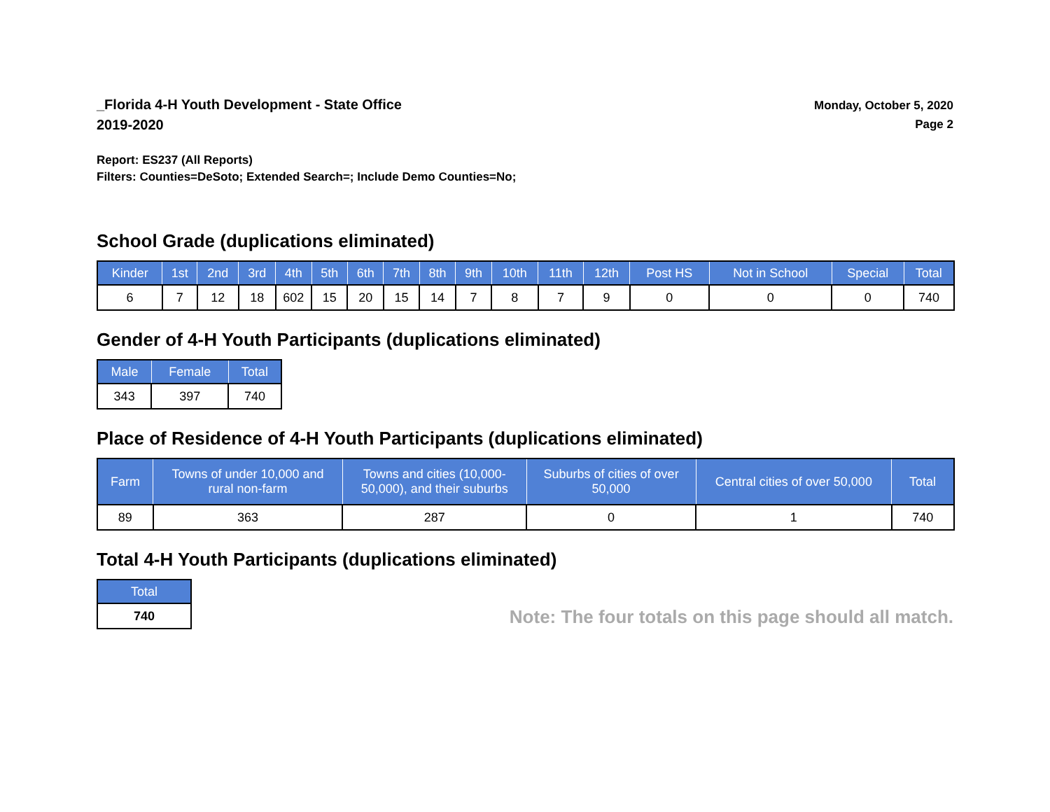_Florida 4-H Youth Development - State Office
2019-2020
Monday, October 5, 2020
Page 2
Report: ES237 (All Reports)
Filters: Counties=DeSoto; Extended Search=; Include Demo Counties=No;
School Grade (duplications eliminated)
| Kinder | 1st | 2nd | 3rd | 4th | 5th | 6th | 7th | 8th | 9th | 10th | 11th | 12th | Post HS | Not in School | Special | Total |
| --- | --- | --- | --- | --- | --- | --- | --- | --- | --- | --- | --- | --- | --- | --- | --- | --- |
| 6 | 7 | 12 | 18 | 602 | 15 | 20 | 15 | 14 | 7 | 8 | 7 | 9 | 0 | 0 | 0 | 740 |
Gender of 4-H Youth Participants (duplications eliminated)
| Male | Female | Total |
| --- | --- | --- |
| 343 | 397 | 740 |
Place of Residence of 4-H Youth Participants (duplications eliminated)
| Farm | Towns of under 10,000 and rural non-farm | Towns and cities (10,000- 50,000), and their suburbs | Suburbs of cities of over 50,000 | Central cities of over 50,000 | Total |
| --- | --- | --- | --- | --- | --- |
| 89 | 363 | 287 | 0 | 1 | 740 |
Total 4-H Youth Participants (duplications eliminated)
| Total |
| --- |
| 740 |
Note: The four totals on this page should all match.